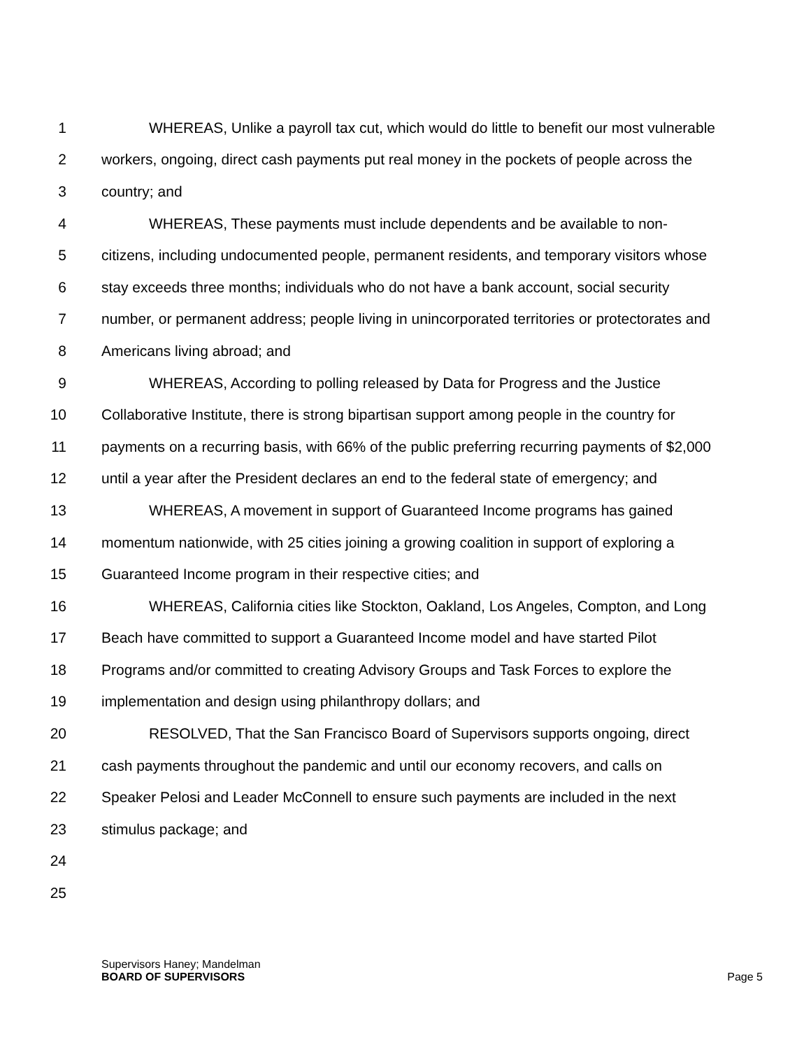1 WHEREAS, Unlike a payroll tax cut, which would do little to benefit our most vulnerable
2 workers, ongoing, direct cash payments put real money in the pockets of people across the
3 country; and
4 WHEREAS, These payments must include dependents and be available to non-
5 citizens, including undocumented people, permanent residents, and temporary visitors whose
6 stay exceeds three months; individuals who do not have a bank account, social security
7 number, or permanent address; people living in unincorporated territories or protectorates and
8 Americans living abroad; and
9 WHEREAS, According to polling released by Data for Progress and the Justice
10 Collaborative Institute, there is strong bipartisan support among people in the country for
11 payments on a recurring basis, with 66% of the public preferring recurring payments of $2,000
12 until a year after the President declares an end to the federal state of emergency; and
13 WHEREAS, A movement in support of Guaranteed Income programs has gained
14 momentum nationwide, with 25 cities joining a growing coalition in support of exploring a
15 Guaranteed Income program in their respective cities; and
16 WHEREAS, California cities like Stockton, Oakland, Los Angeles, Compton, and Long
17 Beach have committed to support a Guaranteed Income model and have started Pilot
18 Programs and/or committed to creating Advisory Groups and Task Forces to explore the
19 implementation and design using philanthropy dollars; and
20 RESOLVED, That the San Francisco Board of Supervisors supports ongoing, direct
21 cash payments throughout the pandemic and until our economy recovers, and calls on
22 Speaker Pelosi and Leader McConnell to ensure such payments are included in the next
23 stimulus package; and
24
25
Supervisors Haney; Mandelman
BOARD OF SUPERVISORS Page 5